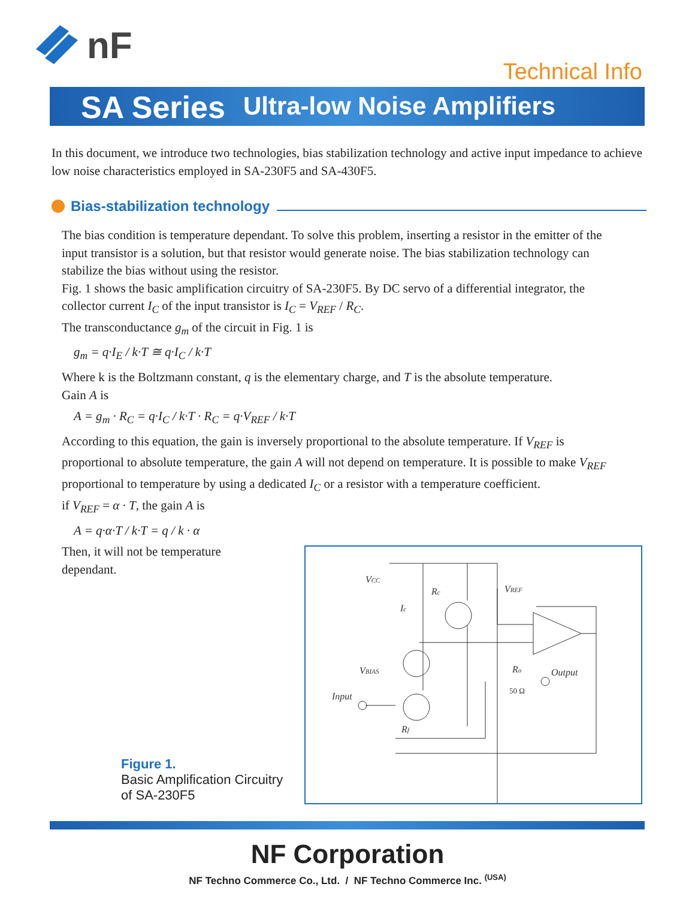nF
Technical Info
SA Series Ultra-low Noise Amplifiers
In this document, we introduce two technologies, bias stabilization technology and active input impedance to achieve low noise characteristics employed in SA-230F5 and SA-430F5.
Bias-stabilization technology
The bias condition is temperature dependant. To solve this problem, inserting a resistor in the emitter of the input transistor is a solution, but that resistor would generate noise. The bias stabilization technology can stabilize the bias without using the resistor.
Fig. 1 shows the basic amplification circuitry of SA-230F5. By DC servo of a differential integrator, the collector current I<sub>C</sub> of the input transistor is I<sub>C</sub> = V<sub>REF</sub> / R<sub>C</sub>.
The transconductance g<sub>m</sub> of the circuit in Fig. 1 is
g<sub>m</sub> = q·I<sub>E</sub> / k·T ≅ q·I<sub>C</sub> / k·T
Where k is the Boltzmann constant, q is the elementary charge, and T is the absolute temperature.
Gain A is
A = g<sub>m</sub> · R<sub>C</sub> = q·I<sub>C</sub> / k·T · R<sub>C</sub> = q·V<sub>REF</sub> / k·T
According to this equation, the gain is inversely proportional to the absolute temperature. If V<sub>REF</sub> is proportional to absolute temperature, the gain A will not depend on temperature. It is possible to make V<sub>REF</sub> proportional to temperature by using a dedicated I<sub>C</sub> or a resistor with a temperature coefficient.
if V<sub>REF</sub> = α · T, the gain A is
A = q·α·T / k·T = q / k · α
Then, it will not be temperature
dependant.
VCC
Rc
Ic
VREF
VBIAS
Ro
Output
50 Ω
Input
Rf
Figure 1.
Basic Amplification Circuitry
of SA-230F5
NF Corporation
NF Techno Commerce Co., Ltd. / NF Techno Commerce Inc. <sup>(USA)</sup>